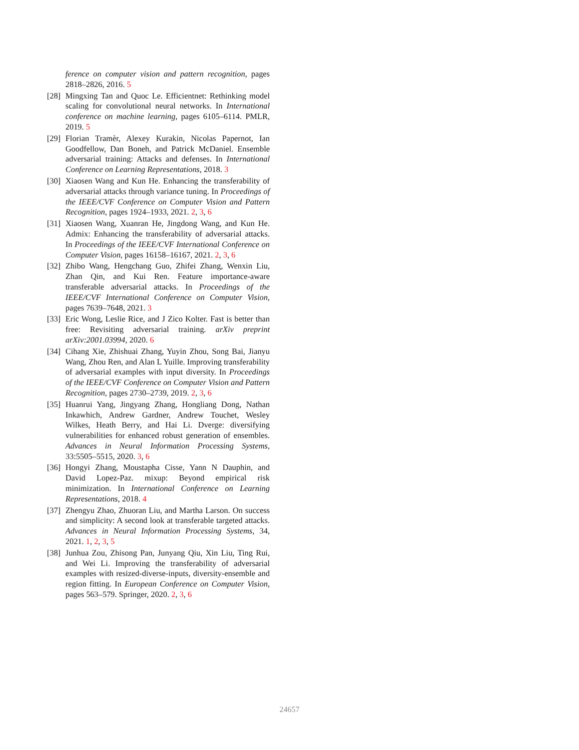ference on computer vision and pattern recognition, pages 2818–2826, 2016. 5
[28]
Mingxing Tan and Quoc Le. Efficientnet: Rethinking model scaling for convolutional neural networks. In International conference on machine learning, pages 6105–6114. PMLR, 2019. 5
[29]
Florian Tramèr, Alexey Kurakin, Nicolas Papernot, Ian Goodfellow, Dan Boneh, and Patrick McDaniel. Ensemble adversarial training: Attacks and defenses. In International Conference on Learning Representations, 2018. 3
[30]
Xiaosen Wang and Kun He. Enhancing the transferability of adversarial attacks through variance tuning. In Proceedings of the IEEE/CVF Conference on Computer Vision and Pattern Recognition, pages 1924–1933, 2021. 2, 3, 6
[31]
Xiaosen Wang, Xuanran He, Jingdong Wang, and Kun He. Admix: Enhancing the transferability of adversarial attacks. In Proceedings of the IEEE/CVF International Conference on Computer Vision, pages 16158–16167, 2021. 2, 3, 6
[32]
Zhibo Wang, Hengchang Guo, Zhifei Zhang, Wenxin Liu, Zhan Qin, and Kui Ren. Feature importance-aware transferable adversarial attacks. In Proceedings of the IEEE/CVF International Conference on Computer Vision, pages 7639–7648, 2021. 3
[33]
Eric Wong, Leslie Rice, and J Zico Kolter. Fast is better than free: Revisiting adversarial training. arXiv preprint arXiv:2001.03994, 2020. 6
[34]
Cihang Xie, Zhishuai Zhang, Yuyin Zhou, Song Bai, Jianyu Wang, Zhou Ren, and Alan L Yuille. Improving transferability of adversarial examples with input diversity. In Proceedings of the IEEE/CVF Conference on Computer Vision and Pattern Recognition, pages 2730–2739, 2019. 2, 3, 6
[35]
Huanrui Yang, Jingyang Zhang, Hongliang Dong, Nathan Inkawhich, Andrew Gardner, Andrew Touchet, Wesley Wilkes, Heath Berry, and Hai Li. Dverge: diversifying vulnerabilities for enhanced robust generation of ensembles. Advances in Neural Information Processing Systems, 33:5505–5515, 2020. 3, 6
[36]
Hongyi Zhang, Moustapha Cisse, Yann N Dauphin, and David Lopez-Paz. mixup: Beyond empirical risk minimization. In International Conference on Learning Representations, 2018. 4
[37]
Zhengyu Zhao, Zhuoran Liu, and Martha Larson. On success and simplicity: A second look at transferable targeted attacks. Advances in Neural Information Processing Systems, 34, 2021. 1, 2, 3, 5
[38]
Junhua Zou, Zhisong Pan, Junyang Qiu, Xin Liu, Ting Rui, and Wei Li. Improving the transferability of adversarial examples with resized-diverse-inputs, diversity-ensemble and region fitting. In European Conference on Computer Vision, pages 563–579. Springer, 2020. 2, 3, 6
24657